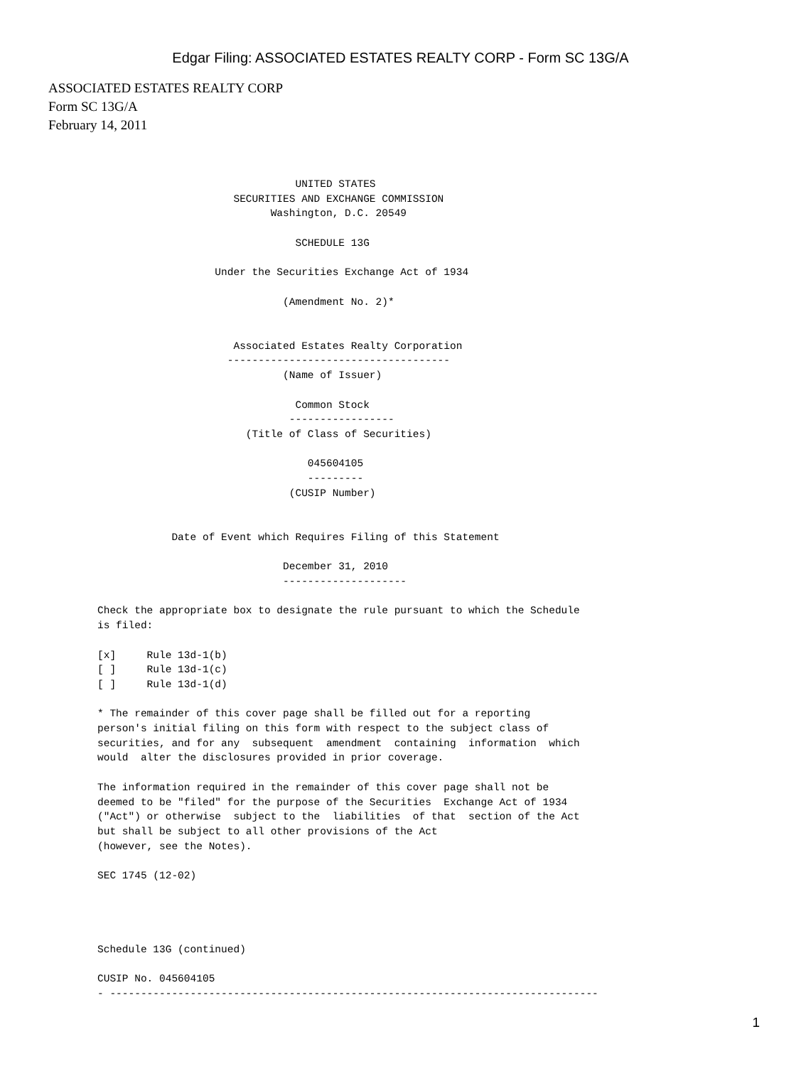Edgar Filing: ASSOCIATED ESTATES REALTY CORP - Form SC 13G/A
ASSOCIATED ESTATES REALTY CORP
Form SC 13G/A
February 14, 2011
                                UNITED STATES
                      SECURITIES AND EXCHANGE COMMISSION
                            Washington, D.C. 20549

                                SCHEDULE 13G

                   Under the Securities Exchange Act of 1934

                              (Amendment No. 2)*


                      Associated Estates Realty Corporation
                     ------------------------------------
                              (Name of Issuer)

                                Common Stock
                               -----------------
                        (Title of Class of Securities)

                                  045604105
                                  ---------
                               (CUSIP Number)


            Date of Event which Requires Filing of this Statement

                              December 31, 2010
                              --------------------

Check the appropriate box to designate the rule pursuant to which the Schedule
is filed:

[x]     Rule 13d-1(b)
[ ]     Rule 13d-1(c)
[ ]     Rule 13d-1(d)

* The remainder of this cover page shall be filled out for a reporting
person's initial filing on this form with respect to the subject class of
securities, and for any  subsequent  amendment  containing  information  which
would  alter the disclosures provided in prior coverage.

The information required in the remainder of this cover page shall not be
deemed to be "filed" for the purpose of the Securities  Exchange Act of 1934
("Act") or otherwise  subject to the  liabilities  of that  section of the Act
but shall be subject to all other provisions of the Act
(however, see the Notes).

SEC 1745 (12-02)




Schedule 13G (continued)

CUSIP No. 045604105
- -------------------------------------------------------------------------------
1